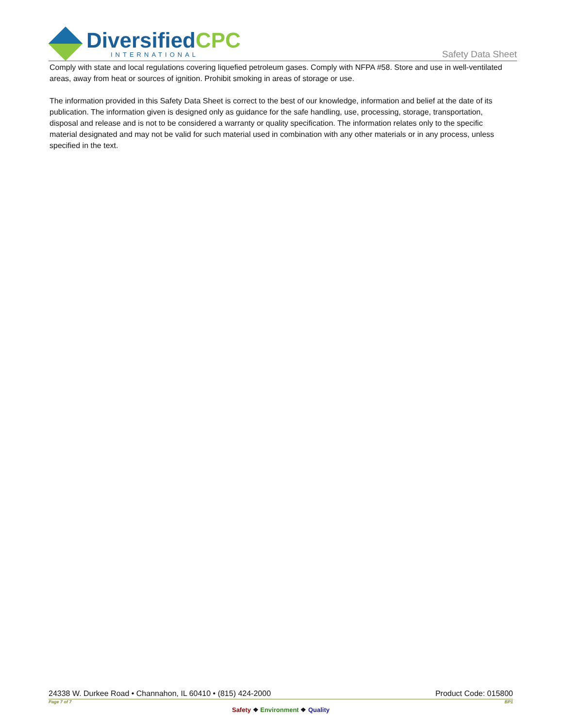DiversifiedCPC
INTERNATIONAL
Safety Data Sheet
Comply with state and local regulations covering liquefied petroleum gases. Comply with NFPA #58. Store and use in well-ventilated areas, away from heat or sources of ignition. Prohibit smoking in areas of storage or use.
The information provided in this Safety Data Sheet is correct to the best of our knowledge, information and belief at the date of its publication. The information given is designed only as guidance for the safe handling, use, processing, storage, transportation, disposal and release and is not to be considered a warranty or quality specification. The information relates only to the specific material designated and may not be valid for such material used in combination with any other materials or in any process, unless specified in the text.
24338 W. Durkee Road • Channahon, IL 60410 • (815) 424-2000 Product Code: 015800
Page 7 of 7 BP1
Safety ❖ Environment ❖ Quality